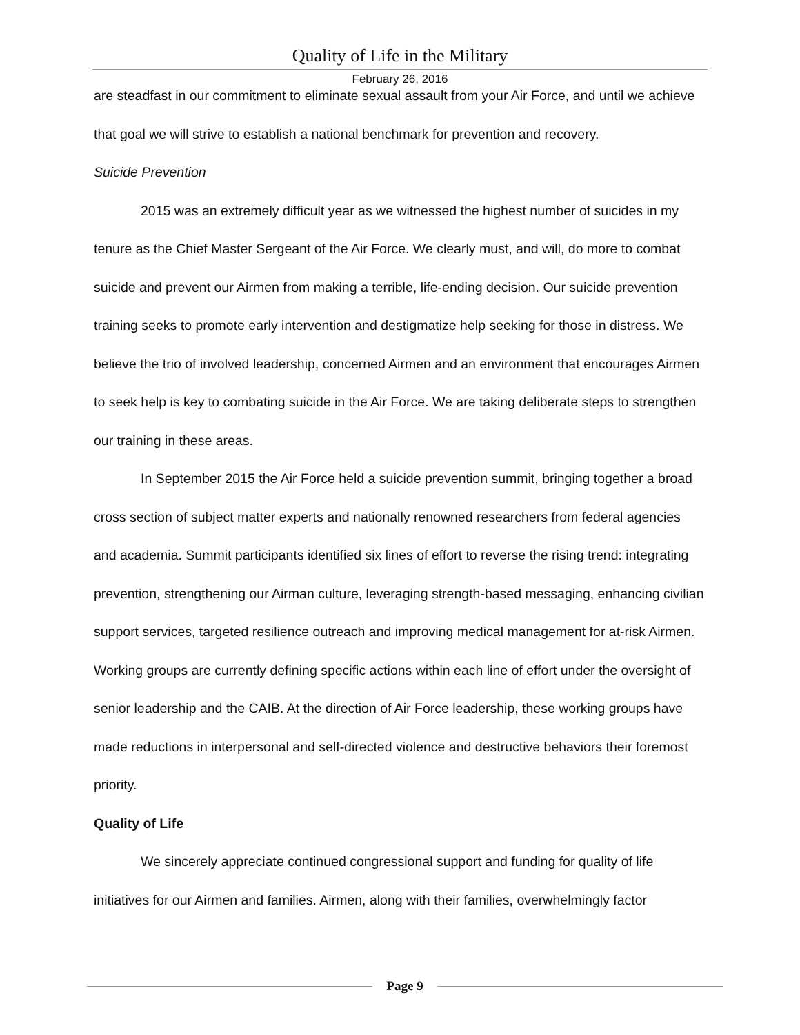Quality of Life in the Military
February 26, 2016
are steadfast in our commitment to eliminate sexual assault from your Air Force, and until we achieve that goal we will strive to establish a national benchmark for prevention and recovery.
Suicide Prevention
2015 was an extremely difficult year as we witnessed the highest number of suicides in my tenure as the Chief Master Sergeant of the Air Force. We clearly must, and will, do more to combat suicide and prevent our Airmen from making a terrible, life-ending decision. Our suicide prevention training seeks to promote early intervention and destigmatize help seeking for those in distress. We believe the trio of involved leadership, concerned Airmen and an environment that encourages Airmen to seek help is key to combating suicide in the Air Force. We are taking deliberate steps to strengthen our training in these areas.
In September 2015 the Air Force held a suicide prevention summit, bringing together a broad cross section of subject matter experts and nationally renowned researchers from federal agencies and academia. Summit participants identified six lines of effort to reverse the rising trend: integrating prevention, strengthening our Airman culture, leveraging strength-based messaging, enhancing civilian support services, targeted resilience outreach and improving medical management for at-risk Airmen. Working groups are currently defining specific actions within each line of effort under the oversight of senior leadership and the CAIB. At the direction of Air Force leadership, these working groups have made reductions in interpersonal and self-directed violence and destructive behaviors their foremost priority.
Quality of Life
We sincerely appreciate continued congressional support and funding for quality of life initiatives for our Airmen and families. Airmen, along with their families, overwhelmingly factor
Page 9